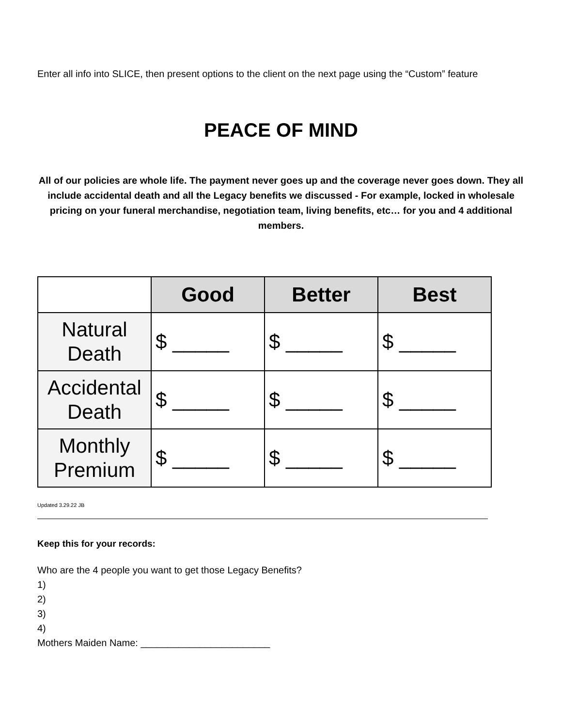Enter all info into SLICE, then present options to the client on the next page using the “Custom” feature
PEACE OF MIND
All of our policies are whole life. The payment never goes up and the coverage never goes down. They all include accidental death and all the Legacy benefits we discussed - For example, locked in wholesale pricing on your funeral merchandise, negotiation team, living benefits, etc… for you and 4 additional members.
| | Good | Better | Best |
| Natural Death | $ _____ | $ _____ | $ _____ |
| Accidental Death | $ _____ | $ _____ | $ _____ |
| Monthly Premium | $ _____ | $ _____ | $ _____ |
Updated 3.29.22 JB
Keep this for your records:
Who are the 4 people you want to get those Legacy Benefits?
1)
2)
3)
4)
Mothers Maiden Name: ________________________